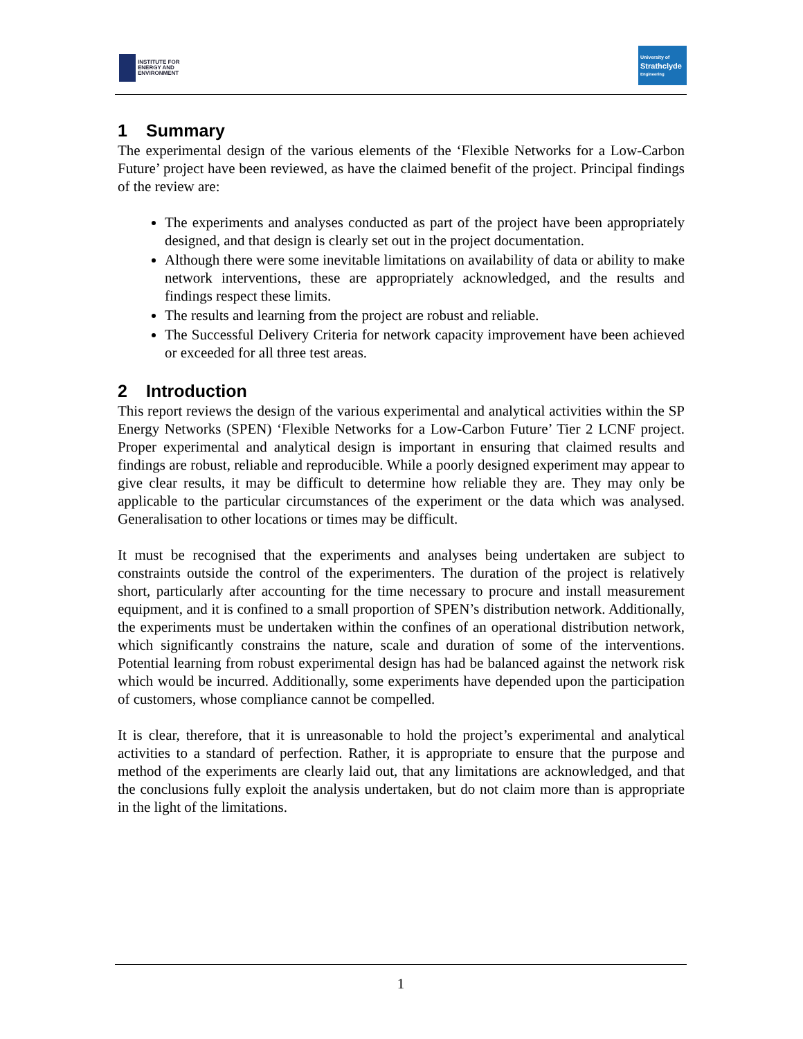INSTITUTE FOR
ENERGY AND
ENVIRONMENT
University of
Strathclyde
Engineering
1 Summary
The experimental design of the various elements of the ‘Flexible Networks for a Low-Carbon Future’ project have been reviewed, as have the claimed benefit of the project. Principal findings of the review are:
The experiments and analyses conducted as part of the project have been appropriately designed, and that design is clearly set out in the project documentation.
Although there were some inevitable limitations on availability of data or ability to make network interventions, these are appropriately acknowledged, and the results and findings respect these limits.
The results and learning from the project are robust and reliable.
The Successful Delivery Criteria for network capacity improvement have been achieved or exceeded for all three test areas.
2 Introduction
This report reviews the design of the various experimental and analytical activities within the SP Energy Networks (SPEN) ‘Flexible Networks for a Low-Carbon Future’ Tier 2 LCNF project. Proper experimental and analytical design is important in ensuring that claimed results and findings are robust, reliable and reproducible. While a poorly designed experiment may appear to give clear results, it may be difficult to determine how reliable they are. They may only be applicable to the particular circumstances of the experiment or the data which was analysed. Generalisation to other locations or times may be difficult.
It must be recognised that the experiments and analyses being undertaken are subject to constraints outside the control of the experimenters. The duration of the project is relatively short, particularly after accounting for the time necessary to procure and install measurement equipment, and it is confined to a small proportion of SPEN’s distribution network. Additionally, the experiments must be undertaken within the confines of an operational distribution network, which significantly constrains the nature, scale and duration of some of the interventions. Potential learning from robust experimental design has had be balanced against the network risk which would be incurred. Additionally, some experiments have depended upon the participation of customers, whose compliance cannot be compelled.
It is clear, therefore, that it is unreasonable to hold the project’s experimental and analytical activities to a standard of perfection. Rather, it is appropriate to ensure that the purpose and method of the experiments are clearly laid out, that any limitations are acknowledged, and that the conclusions fully exploit the analysis undertaken, but do not claim more than is appropriate in the light of the limitations.
1